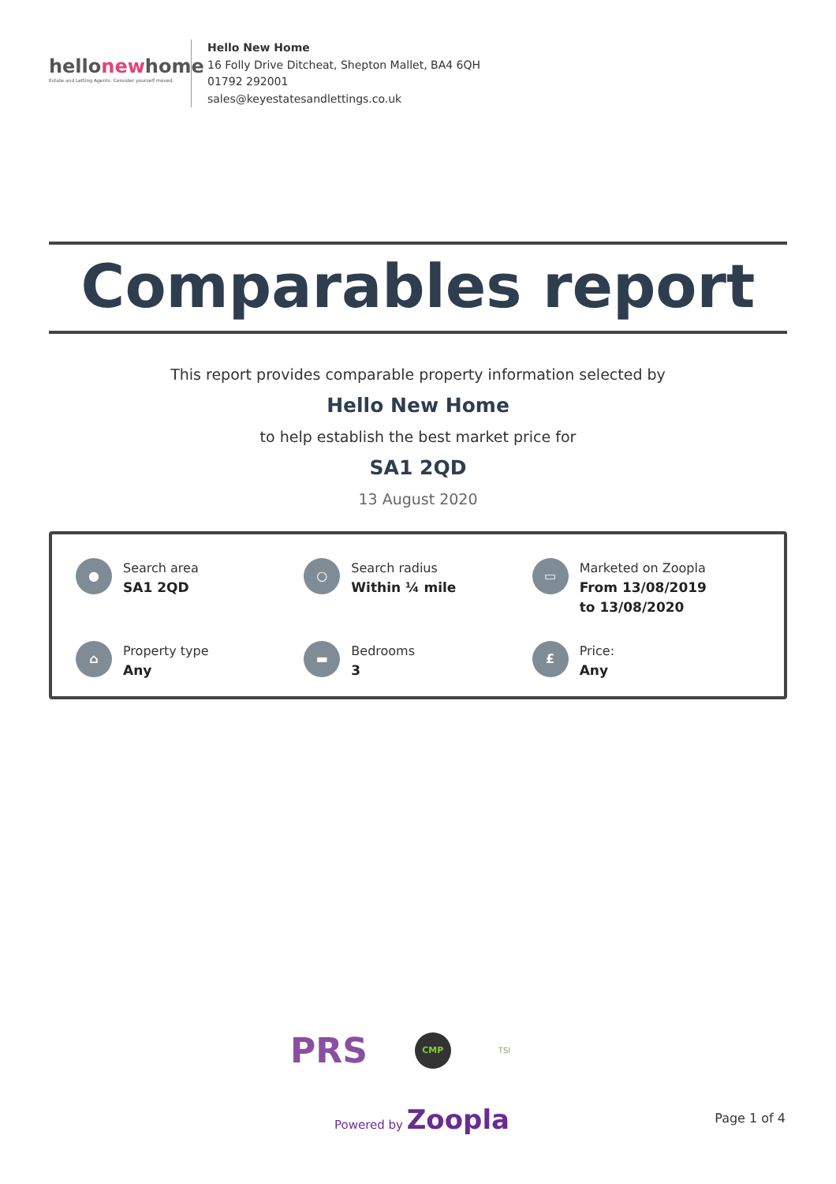hellonewhome
Estate and Letting Agents. Consider yourself moved.
Hello New Home
16 Folly Drive Ditcheat, Shepton Mallet, BA4 6QH
01792 292001
sales@keyestatesandlettings.co.uk
Comparables report
This report provides comparable property information selected by
Hello New Home
to help establish the best market price for
SA1 2QD
13 August 2020
●
Search area
SA1 2QD
○
Search radius
Within ¼ mile
▭
Marketed on Zoopla
From 13/08/2019
to 13/08/2020
⌂
Property type
Any
▬
Bedrooms
3
£
Price:
Any
PRS
CMP
TSI
Powered by Zoopla
Page 1 of 4